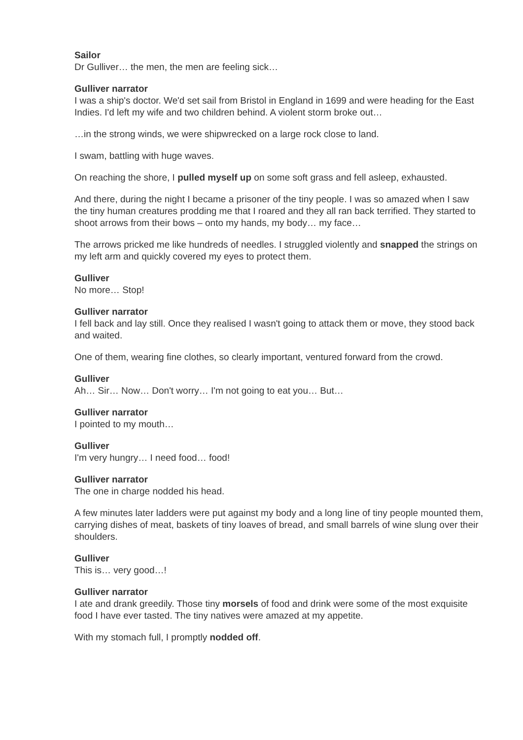Sailor
Dr Gulliver… the men, the men are feeling sick…
Gulliver narrator
I was a ship's doctor. We'd set sail from Bristol in England in 1699 and were heading for the East Indies. I'd left my wife and two children behind. A violent storm broke out…
…in the strong winds, we were shipwrecked on a large rock close to land.
I swam, battling with huge waves.
On reaching the shore, I pulled myself up on some soft grass and fell asleep, exhausted.
And there, during the night I became a prisoner of the tiny people. I was so amazed when I saw the tiny human creatures prodding me that I roared and they all ran back terrified. They started to shoot arrows from their bows – onto my hands, my body… my face…
The arrows pricked me like hundreds of needles. I struggled violently and snapped the strings on my left arm and quickly covered my eyes to protect them.
Gulliver
No more… Stop!
Gulliver narrator
I fell back and lay still. Once they realised I wasn't going to attack them or move, they stood back and waited.
One of them, wearing fine clothes, so clearly important, ventured forward from the crowd.
Gulliver
Ah… Sir… Now… Don't worry… I'm not going to eat you… But…
Gulliver narrator
I pointed to my mouth…
Gulliver
I'm very hungry… I need food… food!
Gulliver narrator
The one in charge nodded his head.
A few minutes later ladders were put against my body and a long line of tiny people mounted them, carrying dishes of meat, baskets of tiny loaves of bread, and small barrels of wine slung over their shoulders.
Gulliver
This is… very good…!
Gulliver narrator
I ate and drank greedily. Those tiny morsels of food and drink were some of the most exquisite food I have ever tasted. The tiny natives were amazed at my appetite.
With my stomach full, I promptly nodded off.